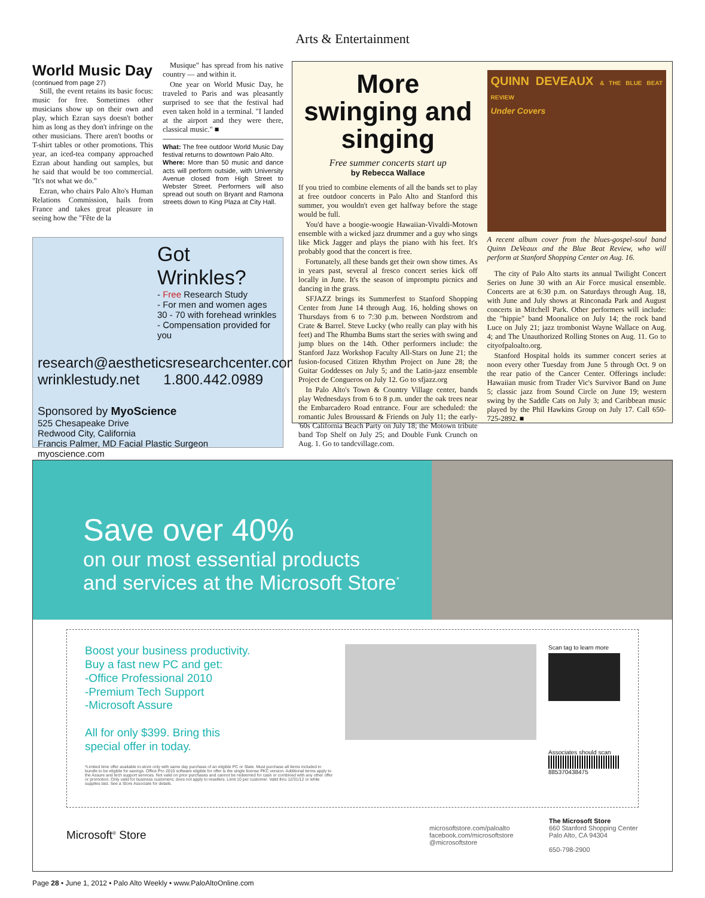Arts & Entertainment
World Music Day
(continued from page 27)
Still, the event retains its basic focus: music for free. Sometimes other musicians show up on their own and play, which Ezran says doesn't bother him as long as they don't infringe on the other musicians. There aren't booths or T-shirt tables or other promotions. This year, an iced-tea company approached Ezran about handing out samples, but he said that would be too commercial. "It's not what we do."
Ezran, who chairs Palo Alto's Human Relations Commission, hails from France and takes great pleasure in seeing how the "Fête de la
Musique" has spread from his native country — and within it.
One year on World Music Day, he traveled to Paris and was pleasantly surprised to see that the festival had even taken hold in a terminal. "I landed at the airport and they were there, classical music." ■
What: The free outdoor World Music Day festival returns to downtown Palo Alto.
Where: More than 50 music and dance acts will perform outside, with University Avenue closed from High Street to Webster Street. Performers will also spread out south on Bryant and Ramona streets down to King Plaza at City Hall.
Got Wrinkles?
- Free Research Study
- For men and women ages
30 - 70 with forehead wrinkles
- Compensation provided for you
research@aestheticsresearchcenter.com
wrinklestudy.net 1.800.442.0989
Sponsored by MyoScience
525 Chesapeake Drive
Redwood City, California
Francis Palmer, MD Facial Plastic Surgeon myoscience.com
More swinging and singing
Free summer concerts start up
by Rebecca Wallace
If you tried to combine elements of all the bands set to play at free outdoor concerts in Palo Alto and Stanford this summer, you wouldn't even get halfway before the stage would be full.
You'd have a boogie-woogie Hawaiian-Vivaldi-Motown ensemble with a wicked jazz drummer and a guy who sings like Mick Jagger and plays the piano with his feet. It's probably good that the concert is free.
Fortunately, all these bands get their own show times. As in years past, several al fresco concert series kick off locally in June. It's the season of impromptu picnics and dancing in the grass.
SFJAZZ brings its Summerfest to Stanford Shopping Center from June 14 through Aug. 16, holding shows on Thursdays from 6 to 7:30 p.m. between Nordstrom and Crate & Barrel. Steve Lucky (who really can play with his feet) and The Rhumba Bums start the series with swing and jump blues on the 14th. Other performers include: the Stanford Jazz Workshop Faculty All-Stars on June 21; the fusion-focused Citizen Rhythm Project on June 28; the Guitar Goddesses on July 5; and the Latin-jazz ensemble Project de Congueros on July 12. Go to sfjazz.org
In Palo Alto's Town & Country Village center, bands play Wednesdays from 6 to 8 p.m. under the oak trees near the Embarcadero Road entrance. Four are scheduled: the romantic Jules Broussard & Friends on July 11; the early-'60s California Beach Party on July 18; the Motown tribute band Top Shelf on July 25; and Double Funk Crunch on Aug. 1. Go to tandcvillage.com.
QUINN DEVEAUX & THE BLUE BEAT REVIEW
Under Covers
A recent album cover from the blues-gospel-soul band Quinn DeVeaux and the Blue Beat Review, who will perform at Stanford Shopping Center on Aug. 16.
The city of Palo Alto starts its annual Twilight Concert Series on June 30 with an Air Force musical ensemble. Concerts are at 6:30 p.m. on Saturdays through Aug. 18, with June and July shows at Rinconada Park and August concerts in Mitchell Park. Other performers will include: the "hippie" band Moonalice on July 14; the rock band Luce on July 21; jazz trombonist Wayne Wallace on Aug. 4; and The Unauthorized Rolling Stones on Aug. 11. Go to cityofpaloalto.org.
Stanford Hospital holds its summer concert series at noon every other Tuesday from June 5 through Oct. 9 on the rear patio of the Cancer Center. Offerings include: Hawaiian music from Trader Vic's Survivor Band on June 5; classic jazz from Sound Circle on June 19; western swing by the Saddle Cats on July 3; and Caribbean music played by the Phil Hawkins Group on July 17. Call 650-725-2892. ■
Save over 40%
on our most essential products
and services at the Microsoft Store<sup>*</sup>
Boost your business productivity.
Buy a fast new PC and get:
-Office Professional 2010
-Premium Tech Support
-Microsoft Assure
All for only $399. Bring this
special offer in today.
*Limited time offer available in-store only with same day purchase of an eligible PC or Slate. Must purchase all items included in bundle to be eligible for savings. Office Pro 2010 software eligible for offer is the single license PKC version. Additional terms apply to the Assure and tech support services. Not valid on prior purchases and cannot be redeemed for cash or combined with any other offer or promotion. Only valid for business customers; does not apply to resellers. Limit 10 per customer. Valid thru 12/31/12 or while supplies last. See a Store Associate for details.
Scan tag to learn more
Associates should scan
885370438475
Microsoft<sup>®</sup> Store
microsoftstore.com/paloalto
facebook.com/microsoftstore
@microsoftstore
The Microsoft Store
660 Stanford Shopping Center
Palo Alto, CA 94304
650-798-2900
Page 28 • June 1, 2012 • Palo Alto Weekly • www.PaloAltoOnline.com